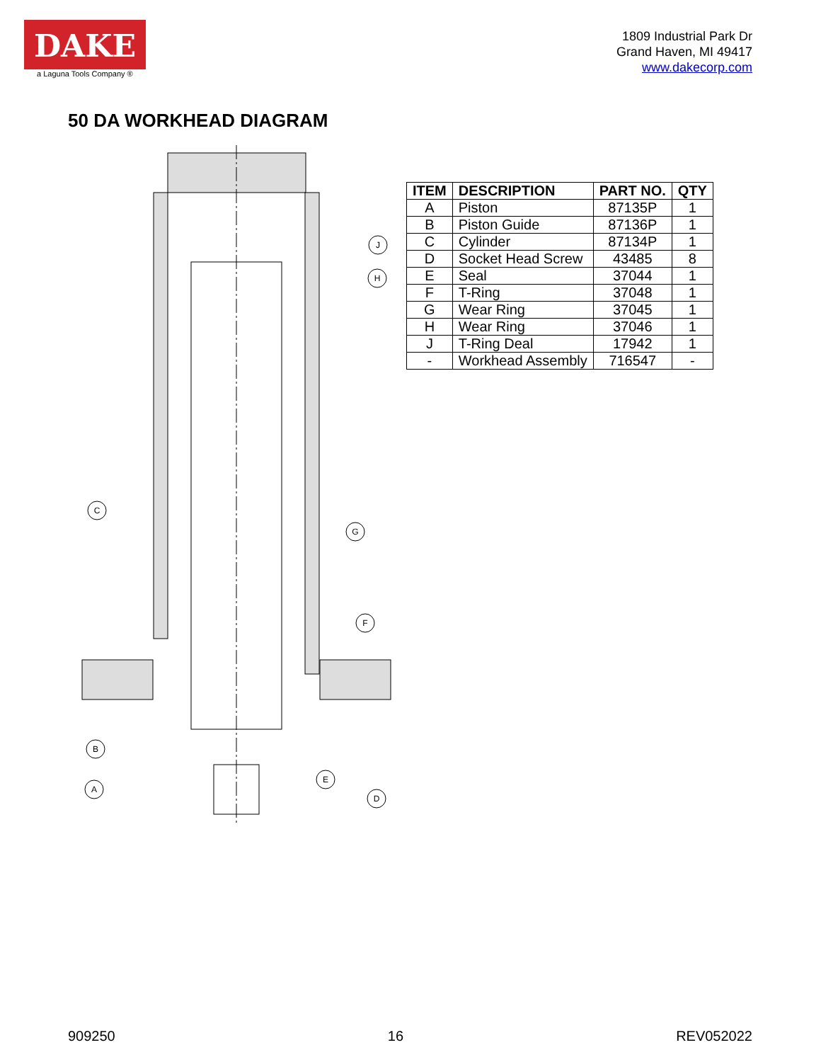DAKE
a Laguna Tools Company ®
1809 Industrial Park Dr
Grand Haven, MI 49417
www.dakecorp.com
50 DA WORKHEAD DIAGRAM
J
H
C
G
F
B
A
E
D
| ITEM | DESCRIPTION | PART NO. | QTY |
| --- | --- | --- | --- |
| A | Piston | 87135P | 1 |
| B | Piston Guide | 87136P | 1 |
| C | Cylinder | 87134P | 1 |
| D | Socket Head Screw | 43485 | 8 |
| E | Seal | 37044 | 1 |
| F | T-Ring | 37048 | 1 |
| G | Wear Ring | 37045 | 1 |
| H | Wear Ring | 37046 | 1 |
| J | T-Ring Deal | 17942 | 1 |
| - | Workhead Assembly | 716547 | - |
909250 16 REV052022